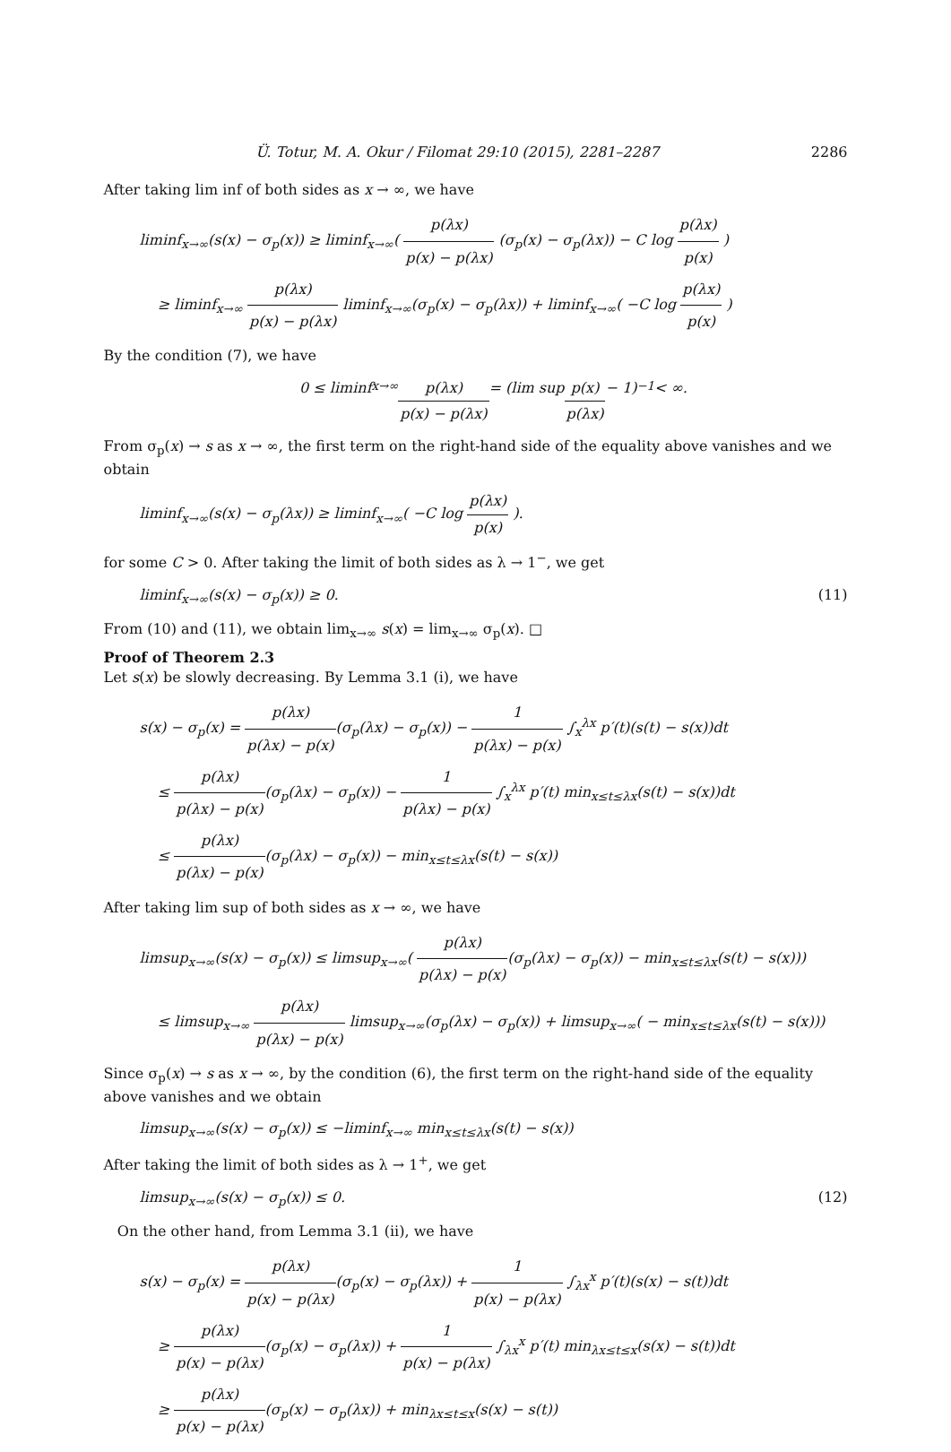Ü. Totur, M. A. Okur / Filomat 29:10 (2015), 2281–2287 2286
After taking lim inf of both sides as x → ∞, we have
liminf<sub>x→∞</sub>(s(x) − σ<sub>p</sub>(x)) ≥ liminf<sub>x→∞</sub>( p(λx) p(x) − p(λx) (σ<sub>p</sub>(x) − σ<sub>p</sub>(λx)) − C log p(λx) p(x) )
≥ liminf<sub>x→∞</sub> p(λx) p(x) − p(λx) liminf<sub>x→∞</sub>(σ<sub>p</sub>(x) − σ<sub>p</sub>(λx)) + liminf<sub>x→∞</sub>( −C log p(λx) p(x) )
By the condition (7), we have
0 ≤ liminf<sub>x→∞</sub> p(λx) p(x) − p(λx) = (lim sup p(x) p(λx) − 1)<sup>−1</sup> < ∞.
From σ<sub>p</sub>(x) → s as x → ∞, the first term on the right-hand side of the equality above vanishes and we obtain
liminf<sub>x→∞</sub>(s(x) − σ<sub>p</sub>(λx)) ≥ liminf<sub>x→∞</sub>( −C log p(λx) p(x) ).
for some C > 0. After taking the limit of both sides as λ → 1<sup>−</sup>, we get
liminf<sub>x→∞</sub>(s(x) − σ<sub>p</sub>(x)) ≥ 0. (11)
From (10) and (11), we obtain lim<sub>x→∞</sub> s(x) = lim<sub>x→∞</sub> σ<sub>p</sub>(x). □
Proof of Theorem 2.3
Let s(x) be slowly decreasing. By Lemma 3.1 (i), we have
s(x) − σ<sub>p</sub>(x) = p(λx) p(λx) − p(x)(σ<sub>p</sub>(λx) − σ<sub>p</sub>(x)) − 1 p(λx) − p(x) ∫<sub>x</sub><sup>λx</sup> p′(t)(s(t) − s(x))dt
≤ p(λx) p(λx) − p(x)(σ<sub>p</sub>(λx) − σ<sub>p</sub>(x)) − 1 p(λx) − p(x) ∫<sub>x</sub><sup>λx</sup> p′(t) min<sub>x≤t≤λx</sub>(s(t) − s(x))dt
≤ p(λx) p(λx) − p(x)(σ<sub>p</sub>(λx) − σ<sub>p</sub>(x)) − min<sub>x≤t≤λx</sub>(s(t) − s(x))
After taking lim sup of both sides as x → ∞, we have
limsup<sub>x→∞</sub>(s(x) − σ<sub>p</sub>(x)) ≤ limsup<sub>x→∞</sub>( p(λx) p(λx) − p(x)(σ<sub>p</sub>(λx) − σ<sub>p</sub>(x)) − min<sub>x≤t≤λx</sub>(s(t) − s(x)))
≤ limsup<sub>x→∞</sub> p(λx) p(λx) − p(x) limsup<sub>x→∞</sub>(σ<sub>p</sub>(λx) − σ<sub>p</sub>(x)) + limsup<sub>x→∞</sub>( − min<sub>x≤t≤λx</sub>(s(t) − s(x)))
Since σ<sub>p</sub>(x) → s as x → ∞, by the condition (6), the first term on the right-hand side of the equality above vanishes and we obtain
limsup<sub>x→∞</sub>(s(x) − σ<sub>p</sub>(x)) ≤ −liminf<sub>x→∞</sub> min<sub>x≤t≤λx</sub>(s(t) − s(x))
After taking the limit of both sides as λ → 1<sup>+</sup>, we get
limsup<sub>x→∞</sub>(s(x) − σ<sub>p</sub>(x)) ≤ 0. (12)
On the other hand, from Lemma 3.1 (ii), we have
s(x) − σ<sub>p</sub>(x) = p(λx) p(x) − p(λx)(σ<sub>p</sub>(x) − σ<sub>p</sub>(λx)) + 1 p(x) − p(λx) ∫<sub>λx</sub><sup>x</sup> p′(t)(s(x) − s(t))dt
≥ p(λx) p(x) − p(λx)(σ<sub>p</sub>(x) − σ<sub>p</sub>(λx)) + 1 p(x) − p(λx) ∫<sub>λx</sub><sup>x</sup> p′(t) min<sub>λx≤t≤x</sub>(s(x) − s(t))dt
≥ p(λx) p(x) − p(λx)(σ<sub>p</sub>(x) − σ<sub>p</sub>(λx)) + min<sub>λx≤t≤x</sub>(s(x) − s(t))